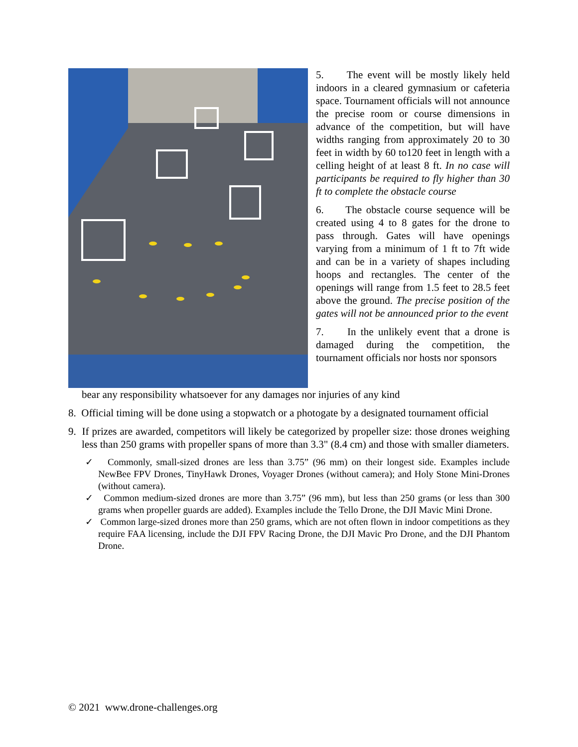5. The event will be mostly likely held indoors in a cleared gymnasium or cafeteria space. Tournament officials will not announce the precise room or course dimensions in advance of the competition, but will have widths ranging from approximately 20 to 30 feet in width by 60 to120 feet in length with a celling height of at least 8 ft. In no case will participants be required to fly higher than 30 ft to complete the obstacle course
6. The obstacle course sequence will be created using 4 to 8 gates for the drone to pass through. Gates will have openings varying from a minimum of 1 ft to 7ft wide and can be in a variety of shapes including hoops and rectangles. The center of the openings will range from 1.5 feet to 28.5 feet above the ground. The precise position of the gates will not be announced prior to the event
7. In the unlikely event that a drone is damaged during the competition, the tournament officials nor hosts nor sponsors
bear any responsibility whatsoever for any damages nor injuries of any kind
8. Official timing will be done using a stopwatch or a photogate by a designated tournament official
9. If prizes are awarded, competitors will likely be categorized by propeller size: those drones weighing less than 250 grams with propeller spans of more than 3.3" (8.4 cm) and those with smaller diameters.
✓ Commonly, small-sized drones are less than 3.75” (96 mm) on their longest side. Examples include NewBee FPV Drones, TinyHawk Drones, Voyager Drones (without camera); and Holy Stone Mini-Drones (without camera).
✓ Common medium-sized drones are more than 3.75” (96 mm), but less than 250 grams (or less than 300 grams when propeller guards are added). Examples include the Tello Drone, the DJI Mavic Mini Drone.
✓ Common large-sized drones more than 250 grams, which are not often flown in indoor competitions as they require FAA licensing, include the DJI FPV Racing Drone, the DJI Mavic Pro Drone, and the DJI Phantom Drone.
© 2021 www.drone-challenges.org